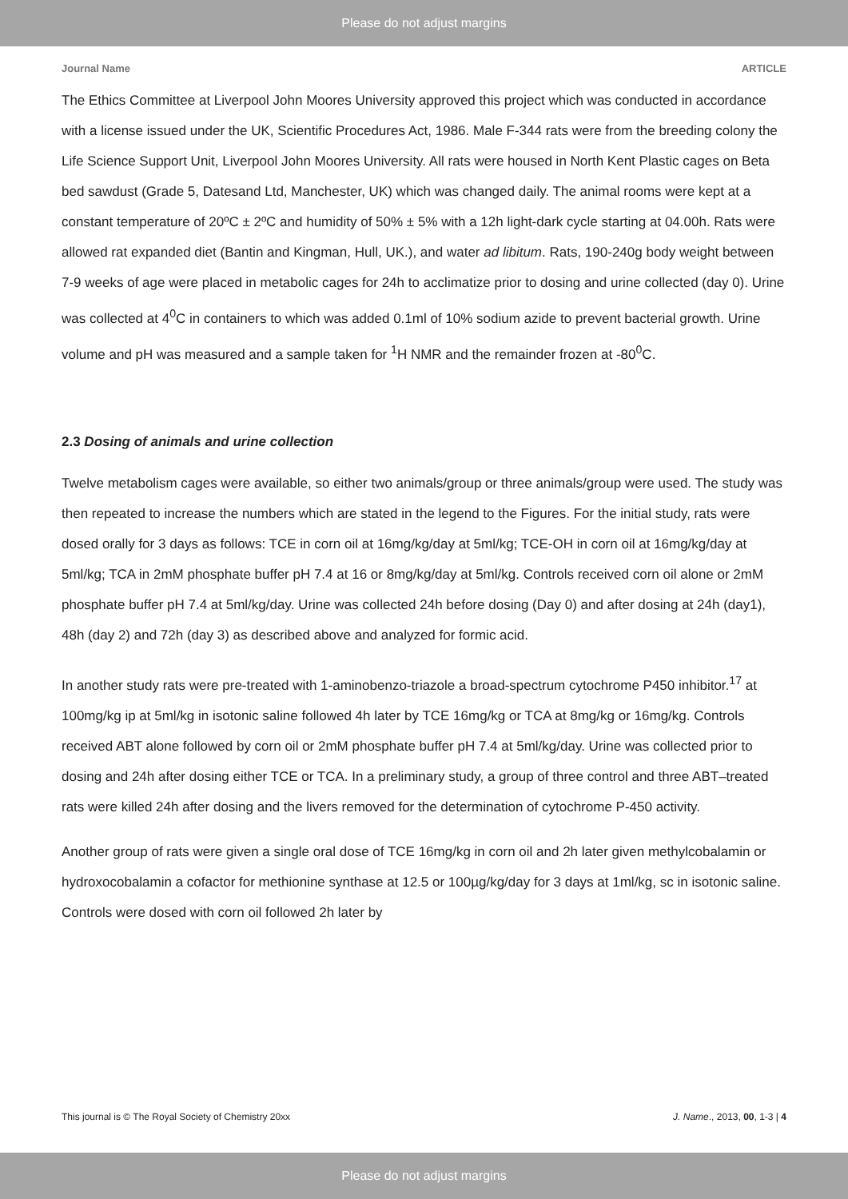Please do not adjust margins
Journal Name ARTICLE
The Ethics Committee at Liverpool John Moores University approved this project which was conducted in accordance with a license issued under the UK, Scientific Procedures Act, 1986. Male F-344 rats were from the breeding colony the Life Science Support Unit, Liverpool John Moores University. All rats were housed in North Kent Plastic cages on Beta bed sawdust (Grade 5, Datesand Ltd, Manchester, UK) which was changed daily. The animal rooms were kept at a constant temperature of 20ºC ± 2ºC and humidity of 50% ± 5% with a 12h light-dark cycle starting at 04.00h. Rats were allowed rat expanded diet (Bantin and Kingman, Hull, UK.), and water ad libitum. Rats, 190-240g body weight between 7-9 weeks of age were placed in metabolic cages for 24h to acclimatize prior to dosing and urine collected (day 0). Urine was collected at 4<sup>0</sup>C in containers to which was added 0.1ml of 10% sodium azide to prevent bacterial growth. Urine volume and pH was measured and a sample taken for <sup>1</sup>H NMR and the remainder frozen at -80<sup>0</sup>C.
2.3 Dosing of animals and urine collection
Twelve metabolism cages were available, so either two animals/group or three animals/group were used. The study was then repeated to increase the numbers which are stated in the legend to the Figures. For the initial study, rats were dosed orally for 3 days as follows: TCE in corn oil at 16mg/kg/day at 5ml/kg; TCE-OH in corn oil at 16mg/kg/day at 5ml/kg; TCA in 2mM phosphate buffer pH 7.4 at 16 or 8mg/kg/day at 5ml/kg. Controls received corn oil alone or 2mM phosphate buffer pH 7.4 at 5ml/kg/day. Urine was collected 24h before dosing (Day 0) and after dosing at 24h (day1), 48h (day 2) and 72h (day 3) as described above and analyzed for formic acid.
In another study rats were pre-treated with 1-aminobenzo-triazole a broad-spectrum cytochrome P450 inhibitor.<sup>17</sup> at 100mg/kg ip at 5ml/kg in isotonic saline followed 4h later by TCE 16mg/kg or TCA at 8mg/kg or 16mg/kg. Controls received ABT alone followed by corn oil or 2mM phosphate buffer pH 7.4 at 5ml/kg/day. Urine was collected prior to dosing and 24h after dosing either TCE or TCA. In a preliminary study, a group of three control and three ABT–treated rats were killed 24h after dosing and the livers removed for the determination of cytochrome P-450 activity.
Another group of rats were given a single oral dose of TCE 16mg/kg in corn oil and 2h later given methylcobalamin or hydroxocobalamin a cofactor for methionine synthase at 12.5 or 100µg/kg/day for 3 days at 1ml/kg, sc in isotonic saline. Controls were dosed with corn oil followed 2h later by
This journal is © The Royal Society of Chemistry 20xx J. Name., 2013, 00, 1-3 | 4
Please do not adjust margins